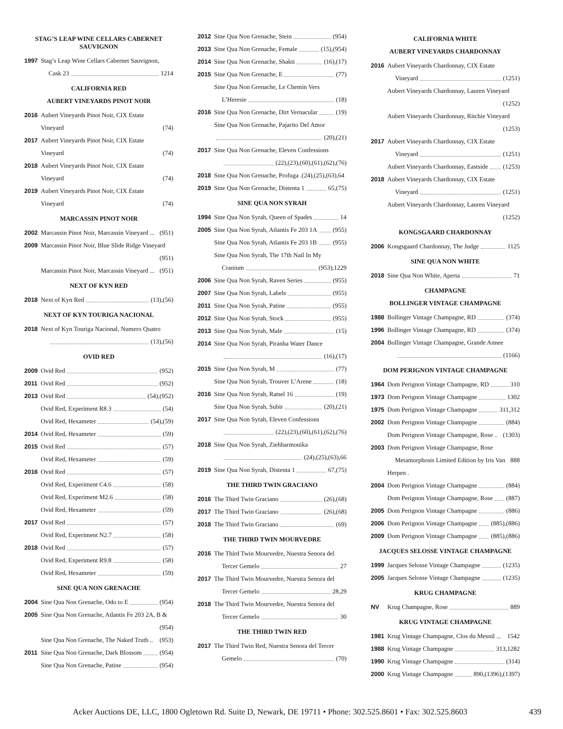STAG’S LEAP WINE CELLARS CABERNET SAUVIGNON
1997 Stag’s Leap Wine Cellars Cabernet Sauvignon,
Cask 23 1214
CALIFORNIA RED
AUBERT VINEYARDS PINOT NOIR
2016 Aubert Vineyards Pinot Noir, CIX Estate
Vineyard (74)
2017 Aubert Vineyards Pinot Noir, CIX Estate
Vineyard (74)
2018 Aubert Vineyards Pinot Noir, CIX Estate
Vineyard (74)
2019 Aubert Vineyards Pinot Noir, CIX Estate
Vineyard (74)
MARCASSIN PINOT NOIR
2002 Marcassin Pinot Noir, Marcassin Vineyard ... (951)
2009 Marcassin Pinot Noir, Blue Slide Ridge Vineyard
(951)
Marcassin Pinot Noir, Marcassin Vineyard ... (951)
NEXT OF KYN RED
2018 Next of Kyn Red (13),(56)
NEXT OF KYN TOURIGA NACIONAL
2018 Next of Kyn Touriga Nacional, Numero Quatro
(13),(56)
OVID RED
2009 Ovid Red (952)
2011 Ovid Red (952)
2013 Ovid Red (54),(952)
Ovid Red, Experiment R8.3 (54)
Ovid Red, Hexameter (54),(59)
2014 Ovid Red, Hexameter (59)
2015 Ovid Red (57)
Ovid Red, Hexameter (59)
2016 Ovid Red (57)
Ovid Red, Experiment C4.6 (58)
Ovid Red, Experiment M2.6 (58)
Ovid Red, Hexameter (59)
2017 Ovid Red (57)
Ovid Red, Experiment N2.7 (58)
2018 Ovid Red (57)
Ovid Red, Experiment R9.8 (58)
Ovid Red, Hexameter (59)
SINE QUA NON GRENACHE
2004 Sine Qua Non Grenache, Odo to E (954)
2005 Sine Qua Non Grenache, Atlantis Fe 203 2A, B &
(954)
Sine Qua Non Grenache, The Naked Truth .. (953)
2011 Sine Qua Non Grenache, Dark Blossom (954)
Sine Qua Non Grenache, Patine (954)
2012 Sine Qua Non Grenache, Stein (954)
2013 Sine Qua Non Grenache, Female (15),(954)
2014 Sine Qua Non Grenache, Shakti (16),(17)
2015 Sine Qua Non Grenache, E (77)
Sine Qua Non Grenache, Le Chemin Vers
L’Heresie (18)
2016 Sine Qua Non Grenache, Dirt Vernacular (19)
Sine Qua Non Grenache, Pajarito Del Amor
(20),(21)
2017 Sine Qua Non Grenache, Eleven Confessions
(22),(23),(60),(61),(62),(76)
2018 Sine Qua Non Grenache, Profuga .(24),(25),(63),64
2019 Sine Qua Non Grenache, Distenta 1 65,(75)
SINE QUA NON SYRAH
1994 Sine Qua Non Syrah, Queen of Spades 14
2005 Sine Qua Non Syrah, Atlantis Fe 203 1A (955)
Sine Qua Non Syrah, Atlantis Fe 203 1B (955)
Sine Qua Non Syrah, The 17th Nail In My
Cranium (953),1229
2006 Sine Qua Non Syrah, Raven Series (955)
2007 Sine Qua Non Syrah, Labels (955)
2011 Sine Qua Non Syrah, Patine (955)
2012 Sine Qua Non Syrah, Stock (955)
2013 Sine Qua Non Syrah, Male (15)
2014 Sine Qua Non Syrah, Piranha Water Dance
(16),(17)
2015 Sine Qua Non Syrah, M (77)
Sine Qua Non Syrah, Trouver L’Arene (18)
2016 Sine Qua Non Syrah, Ratsel 16 (19)
Sine Qua Non Syrah, Subir (20),(21)
2017 Sine Qua Non Syrah, Eleven Confessions
(22),(23),(60),(61),(62),(76)
2018 Sine Qua Non Syrah, Ziehharmonika
(24),(25),(63),66
2019 Sine Qua Non Syrah, Distenta 1 67,(75)
THE THIRD TWIN GRACIANO
2016 The Third Twin Graciano (26),(68)
2017 The Third Twin Graciano (26),(68)
2018 The Third Twin Graciano (69)
THE THIRD TWIN MOURVEDRE
2016 The Third Twin Mourvedre, Nuestra Senora del
Tercer Gemelo 27
2017 The Third Twin Mourvedre, Nuestra Senora del
Tercer Gemelo 28,29
2018 The Third Twin Mourvedre, Nuestra Senora del
Tercer Gemelo 30
THE THIRD TWIN RED
2017 The Third Twin Red, Nuestra Senora del Tercer
Gemelo (70)
CALIFORNIA WHITE
AUBERT VINEYARDS CHARDONNAY
2016 Aubert Vineyards Chardonnay, CIX Estate
Vineyard (1251)
Aubert Vineyards Chardonnay, Lauren Vineyard
(1252)
Aubert Vineyards Chardonnay, Ritchie Vineyard
(1253)
2017 Aubert Vineyards Chardonnay, CIX Estate
Vineyard (1251)
Aubert Vineyards Chardonnay, Eastside (1253)
2018 Aubert Vineyards Chardonnay, CIX Estate
Vineyard (1251)
Aubert Vineyards Chardonnay, Lauren Vineyard
(1252)
KONGSGAARD CHARDONNAY
2006 Kongsgaard Chardonnay, The Judge 1125
SINE QUA NON WHITE
2018 Sine Qua Non White, Aperta 71
CHAMPAGNE
BOLLINGER VINTAGE CHAMPAGNE
1988 Bollinger Vintage Champagne, RD (374)
1996 Bollinger Vintage Champagne, RD (374)
2004 Bollinger Vintage Champagne, Grande Annee
(1166)
DOM PERIGNON VINTAGE CHAMPAGNE
1964 Dom Perignon Vintage Champagne, RD 310
1973 Dom Perignon Vintage Champagne 1302
1975 Dom Perignon Vintage Champagne 311,312
2002 Dom Perignon Vintage Champagne (884)
Dom Perignon Vintage Champagne, Rose .. (1303)
2003 Dom Perignon Vintage Champagne, Rose
Metamorphosis Limited Edition by Iris Van 888
Herpen .
2004 Dom Perignon Vintage Champagne (884)
Dom Perignon Vintage Champagne, Rose (887)
2005 Dom Perignon Vintage Champagne (886)
2006 Dom Perignon Vintage Champagne (885),(886)
2009 Dom Perignon Vintage Champagne (885),(886)
JACQUES SELOSSE VINTAGE CHAMPAGNE
1999 Jacques Selosse Vintage Champagne (1235)
2005 Jacques Selosse Vintage Champagne (1235)
KRUG CHAMPAGNE
NV Krug Champagne, Rose 889
KRUG VINTAGE CHAMPAGNE
1981 Krug Vintage Champagne, Clos du Mesnil ... 1542
1988 Krug Vintage Champagne 313,1282
1990 Krug Vintage Champagne (314)
2000 Krug Vintage Champagne 890,(1396),(1397)
Acker Auctions DE, LLC, 1800 Ogletown Rd. Suite D, Newark, DE 19711 • Phone: 302.525.8601 • Fax: 302.525.8603
439